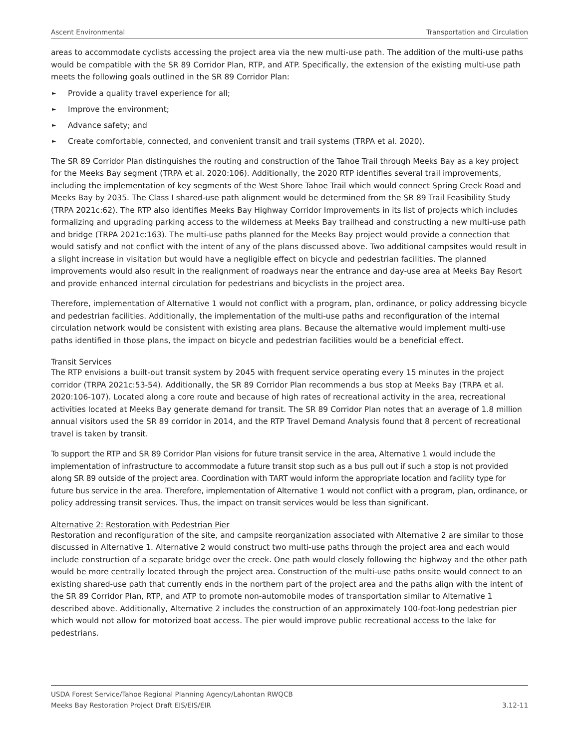Ascent Environmental Transportation and Circulation
areas to accommodate cyclists accessing the project area via the new multi-use path. The addition of the multi-use paths would be compatible with the SR 89 Corridor Plan, RTP, and ATP. Specifically, the extension of the existing multi-use path meets the following goals outlined in the SR 89 Corridor Plan:
► Provide a quality travel experience for all;
► Improve the environment;
► Advance safety; and
► Create comfortable, connected, and convenient transit and trail systems (TRPA et al. 2020).
The SR 89 Corridor Plan distinguishes the routing and construction of the Tahoe Trail through Meeks Bay as a key project for the Meeks Bay segment (TRPA et al. 2020:106). Additionally, the 2020 RTP identifies several trail improvements, including the implementation of key segments of the West Shore Tahoe Trail which would connect Spring Creek Road and Meeks Bay by 2035. The Class I shared-use path alignment would be determined from the SR 89 Trail Feasibility Study (TRPA 2021c:62). The RTP also identifies Meeks Bay Highway Corridor Improvements in its list of projects which includes formalizing and upgrading parking access to the wilderness at Meeks Bay trailhead and constructing a new multi-use path and bridge (TRPA 2021c:163). The multi-use paths planned for the Meeks Bay project would provide a connection that would satisfy and not conflict with the intent of any of the plans discussed above. Two additional campsites would result in a slight increase in visitation but would have a negligible effect on bicycle and pedestrian facilities. The planned improvements would also result in the realignment of roadways near the entrance and day-use area at Meeks Bay Resort and provide enhanced internal circulation for pedestrians and bicyclists in the project area.
Therefore, implementation of Alternative 1 would not conflict with a program, plan, ordinance, or policy addressing bicycle and pedestrian facilities. Additionally, the implementation of the multi-use paths and reconfiguration of the internal circulation network would be consistent with existing area plans. Because the alternative would implement multi-use paths identified in those plans, the impact on bicycle and pedestrian facilities would be a beneficial effect.
Transit Services
The RTP envisions a built-out transit system by 2045 with frequent service operating every 15 minutes in the project corridor (TRPA 2021c:53-54). Additionally, the SR 89 Corridor Plan recommends a bus stop at Meeks Bay (TRPA et al. 2020:106-107). Located along a core route and because of high rates of recreational activity in the area, recreational activities located at Meeks Bay generate demand for transit. The SR 89 Corridor Plan notes that an average of 1.8 million annual visitors used the SR 89 corridor in 2014, and the RTP Travel Demand Analysis found that 8 percent of recreational travel is taken by transit.
To support the RTP and SR 89 Corridor Plan visions for future transit service in the area, Alternative 1 would include the implementation of infrastructure to accommodate a future transit stop such as a bus pull out if such a stop is not provided along SR 89 outside of the project area. Coordination with TART would inform the appropriate location and facility type for future bus service in the area. Therefore, implementation of Alternative 1 would not conflict with a program, plan, ordinance, or policy addressing transit services. Thus, the impact on transit services would be less than significant.
Alternative 2: Restoration with Pedestrian Pier
Restoration and reconfiguration of the site, and campsite reorganization associated with Alternative 2 are similar to those discussed in Alternative 1. Alternative 2 would construct two multi-use paths through the project area and each would include construction of a separate bridge over the creek. One path would closely following the highway and the other path would be more centrally located through the project area. Construction of the multi-use paths onsite would connect to an existing shared-use path that currently ends in the northern part of the project area and the paths align with the intent of the SR 89 Corridor Plan, RTP, and ATP to promote non-automobile modes of transportation similar to Alternative 1 described above. Additionally, Alternative 2 includes the construction of an approximately 100-foot-long pedestrian pier which would not allow for motorized boat access. The pier would improve public recreational access to the lake for pedestrians.
USDA Forest Service/Tahoe Regional Planning Agency/Lahontan RWQCB
Meeks Bay Restoration Project Draft EIS/EIS/EIR 3.12-11